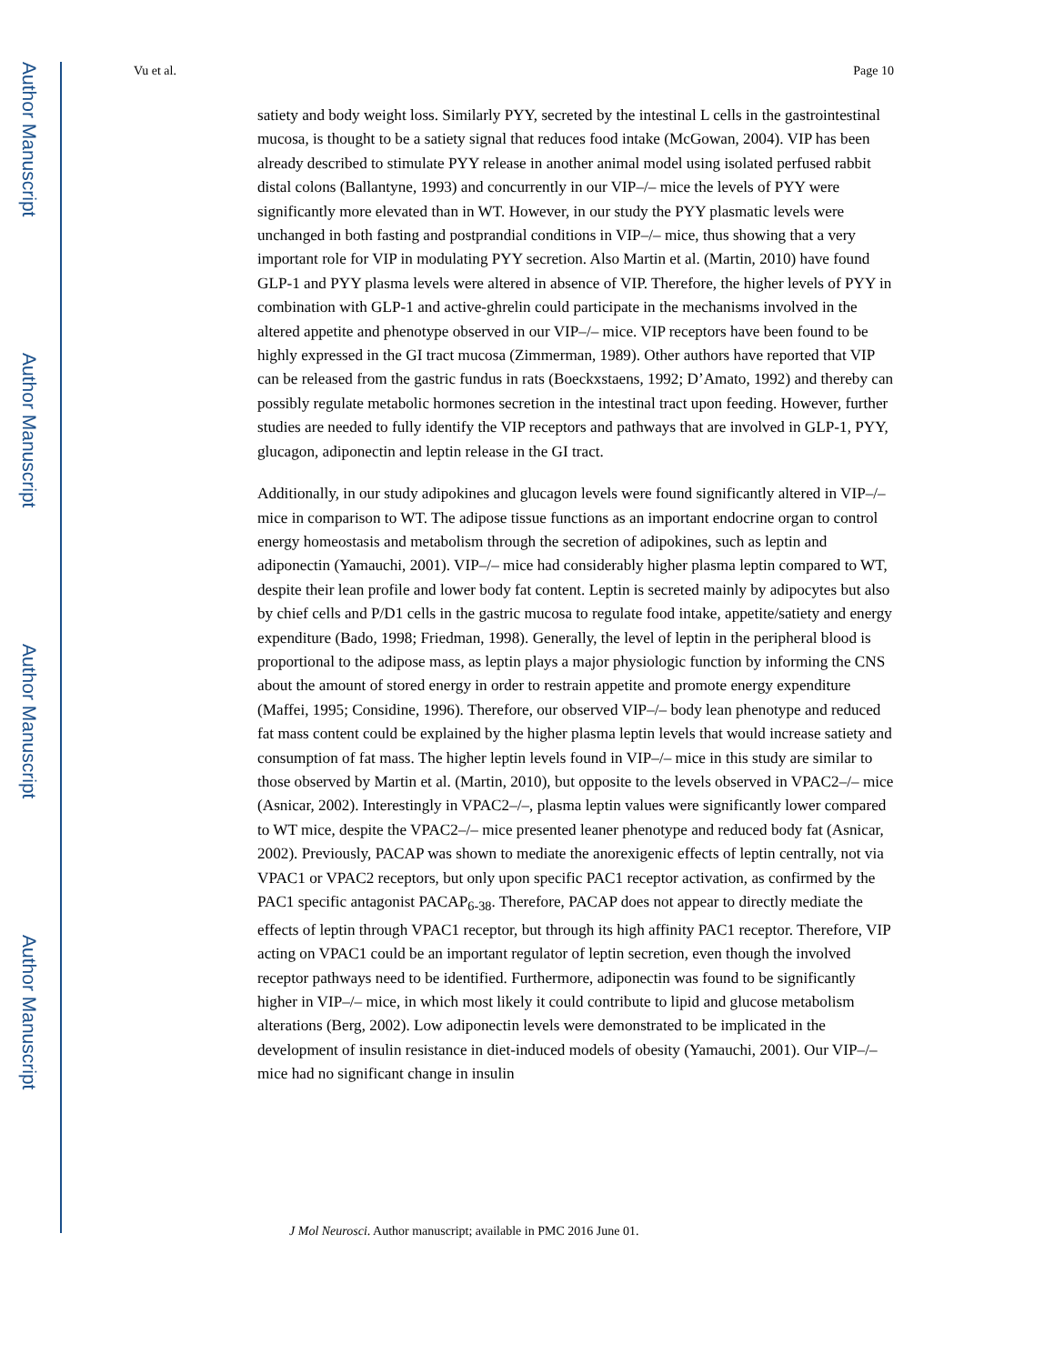Author Manuscript
Author Manuscript
Author Manuscript
Author Manuscript
Vu et al. Page 10
satiety and body weight loss. Similarly PYY, secreted by the intestinal L cells in the gastrointestinal mucosa, is thought to be a satiety signal that reduces food intake (McGowan, 2004). VIP has been already described to stimulate PYY release in another animal model using isolated perfused rabbit distal colons (Ballantyne, 1993) and concurrently in our VIP–/– mice the levels of PYY were significantly more elevated than in WT. However, in our study the PYY plasmatic levels were unchanged in both fasting and postprandial conditions in VIP–/– mice, thus showing that a very important role for VIP in modulating PYY secretion. Also Martin et al. (Martin, 2010) have found GLP-1 and PYY plasma levels were altered in absence of VIP. Therefore, the higher levels of PYY in combination with GLP-1 and active-ghrelin could participate in the mechanisms involved in the altered appetite and phenotype observed in our VIP–/– mice. VIP receptors have been found to be highly expressed in the GI tract mucosa (Zimmerman, 1989). Other authors have reported that VIP can be released from the gastric fundus in rats (Boeckxstaens, 1992; D’Amato, 1992) and thereby can possibly regulate metabolic hormones secretion in the intestinal tract upon feeding. However, further studies are needed to fully identify the VIP receptors and pathways that are involved in GLP-1, PYY, glucagon, adiponectin and leptin release in the GI tract.
Additionally, in our study adipokines and glucagon levels were found significantly altered in VIP–/– mice in comparison to WT. The adipose tissue functions as an important endocrine organ to control energy homeostasis and metabolism through the secretion of adipokines, such as leptin and adiponectin (Yamauchi, 2001). VIP–/– mice had considerably higher plasma leptin compared to WT, despite their lean profile and lower body fat content. Leptin is secreted mainly by adipocytes but also by chief cells and P/D1 cells in the gastric mucosa to regulate food intake, appetite/satiety and energy expenditure (Bado, 1998; Friedman, 1998). Generally, the level of leptin in the peripheral blood is proportional to the adipose mass, as leptin plays a major physiologic function by informing the CNS about the amount of stored energy in order to restrain appetite and promote energy expenditure (Maffei, 1995; Considine, 1996). Therefore, our observed VIP–/– body lean phenotype and reduced fat mass content could be explained by the higher plasma leptin levels that would increase satiety and consumption of fat mass. The higher leptin levels found in VIP–/– mice in this study are similar to those observed by Martin et al. (Martin, 2010), but opposite to the levels observed in VPAC2–/– mice (Asnicar, 2002). Interestingly in VPAC2–/–, plasma leptin values were significantly lower compared to WT mice, despite the VPAC2–/– mice presented leaner phenotype and reduced body fat (Asnicar, 2002). Previously, PACAP was shown to mediate the anorexigenic effects of leptin centrally, not via VPAC1 or VPAC2 receptors, but only upon specific PAC1 receptor activation, as confirmed by the PAC1 specific antagonist PACAP<sub>6-38</sub>. Therefore, PACAP does not appear to directly mediate the effects of leptin through VPAC1 receptor, but through its high affinity PAC1 receptor. Therefore, VIP acting on VPAC1 could be an important regulator of leptin secretion, even though the involved receptor pathways need to be identified. Furthermore, adiponectin was found to be significantly higher in VIP–/– mice, in which most likely it could contribute to lipid and glucose metabolism alterations (Berg, 2002). Low adiponectin levels were demonstrated to be implicated in the development of insulin resistance in diet-induced models of obesity (Yamauchi, 2001). Our VIP–/– mice had no significant change in insulin
J Mol Neurosci. Author manuscript; available in PMC 2016 June 01.